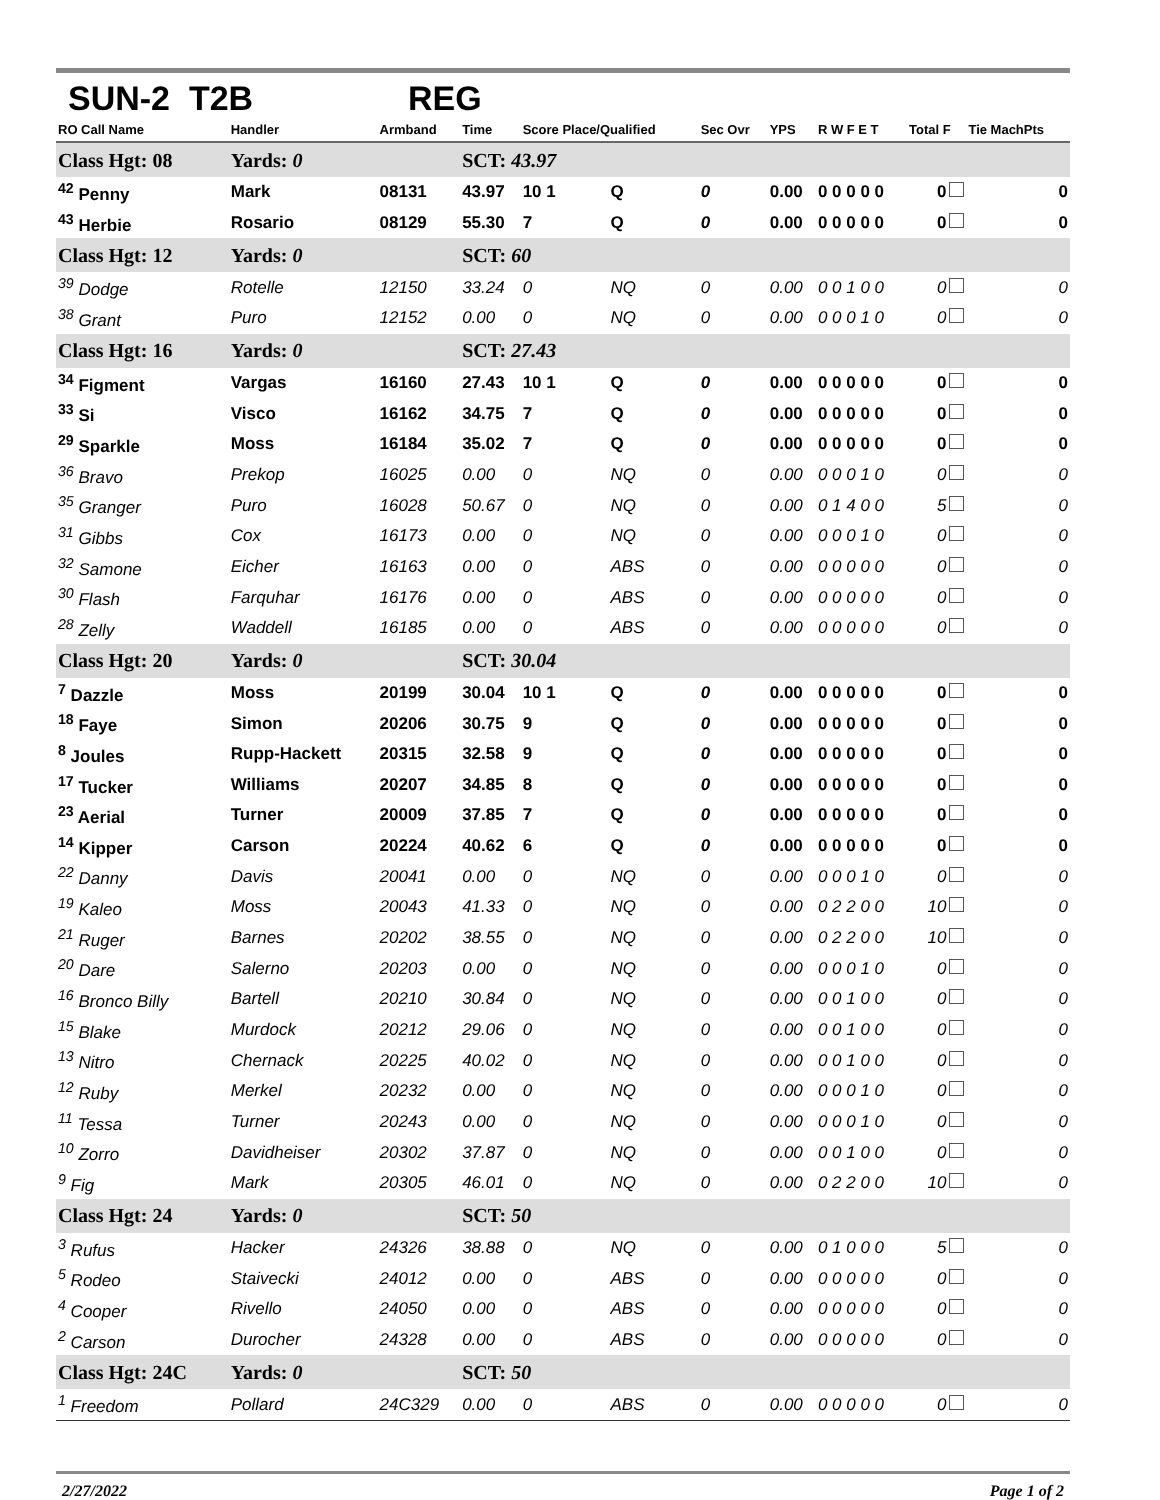SUN-2 T2B REG
| RO Call Name | Handler | Armband | Time | Score Place/Qualified | | Sec Ovr | YPS | R W F E T | Total F | Tie MachPts |
| --- | --- | --- | --- | --- | --- | --- | --- | --- | --- | --- |
| Class Hgt: 08 | Yards: 0 | | SCT: 43.97 | | | | | | | |
| <sup>42</sup> Penny | Mark | 08131 | 43.97 | 10 1 | Q | 0 | 0.00 | 0 0 0 0 0 | 0 | 0 |
| <sup>43</sup> Herbie | Rosario | 08129 | 55.30 | 7 | Q | 0 | 0.00 | 0 0 0 0 0 | 0 | 0 |
| Class Hgt: 12 | Yards: 0 | | SCT: 60 | | | | | | | |
| <sup>39</sup> Dodge | Rotelle | 12150 | 33.24 | 0 | NQ | 0 | 0.00 | 0 0 1 0 0 | 0 | 0 |
| <sup>38</sup> Grant | Puro | 12152 | 0.00 | 0 | NQ | 0 | 0.00 | 0 0 0 1 0 | 0 | 0 |
| Class Hgt: 16 | Yards: 0 | | SCT: 27.43 | | | | | | | |
| <sup>34</sup> Figment | Vargas | 16160 | 27.43 | 10 1 | Q | 0 | 0.00 | 0 0 0 0 0 | 0 | 0 |
| <sup>33</sup> Si | Visco | 16162 | 34.75 | 7 | Q | 0 | 0.00 | 0 0 0 0 0 | 0 | 0 |
| <sup>29</sup> Sparkle | Moss | 16184 | 35.02 | 7 | Q | 0 | 0.00 | 0 0 0 0 0 | 0 | 0 |
| <sup>36</sup> Bravo | Prekop | 16025 | 0.00 | 0 | NQ | 0 | 0.00 | 0 0 0 1 0 | 0 | 0 |
| <sup>35</sup> Granger | Puro | 16028 | 50.67 | 0 | NQ | 0 | 0.00 | 0 1 4 0 0 | 5 | 0 |
| <sup>31</sup> Gibbs | Cox | 16173 | 0.00 | 0 | NQ | 0 | 0.00 | 0 0 0 1 0 | 0 | 0 |
| <sup>32</sup> Samone | Eicher | 16163 | 0.00 | 0 | ABS | 0 | 0.00 | 0 0 0 0 0 | 0 | 0 |
| <sup>30</sup> Flash | Farquhar | 16176 | 0.00 | 0 | ABS | 0 | 0.00 | 0 0 0 0 0 | 0 | 0 |
| <sup>28</sup> Zelly | Waddell | 16185 | 0.00 | 0 | ABS | 0 | 0.00 | 0 0 0 0 0 | 0 | 0 |
| Class Hgt: 20 | Yards: 0 | | SCT: 30.04 | | | | | | | |
| <sup>7</sup> Dazzle | Moss | 20199 | 30.04 | 10 1 | Q | 0 | 0.00 | 0 0 0 0 0 | 0 | 0 |
| <sup>18</sup> Faye | Simon | 20206 | 30.75 | 9 | Q | 0 | 0.00 | 0 0 0 0 0 | 0 | 0 |
| <sup>8</sup> Joules | Rupp-Hackett | 20315 | 32.58 | 9 | Q | 0 | 0.00 | 0 0 0 0 0 | 0 | 0 |
| <sup>17</sup> Tucker | Williams | 20207 | 34.85 | 8 | Q | 0 | 0.00 | 0 0 0 0 0 | 0 | 0 |
| <sup>23</sup> Aerial | Turner | 20009 | 37.85 | 7 | Q | 0 | 0.00 | 0 0 0 0 0 | 0 | 0 |
| <sup>14</sup> Kipper | Carson | 20224 | 40.62 | 6 | Q | 0 | 0.00 | 0 0 0 0 0 | 0 | 0 |
| <sup>22</sup> Danny | Davis | 20041 | 0.00 | 0 | NQ | 0 | 0.00 | 0 0 0 1 0 | 0 | 0 |
| <sup>19</sup> Kaleo | Moss | 20043 | 41.33 | 0 | NQ | 0 | 0.00 | 0 2 2 0 0 | 10 | 0 |
| <sup>21</sup> Ruger | Barnes | 20202 | 38.55 | 0 | NQ | 0 | 0.00 | 0 2 2 0 0 | 10 | 0 |
| <sup>20</sup> Dare | Salerno | 20203 | 0.00 | 0 | NQ | 0 | 0.00 | 0 0 0 1 0 | 0 | 0 |
| <sup>16</sup> Bronco Billy | Bartell | 20210 | 30.84 | 0 | NQ | 0 | 0.00 | 0 0 1 0 0 | 0 | 0 |
| <sup>15</sup> Blake | Murdock | 20212 | 29.06 | 0 | NQ | 0 | 0.00 | 0 0 1 0 0 | 0 | 0 |
| <sup>13</sup> Nitro | Chernack | 20225 | 40.02 | 0 | NQ | 0 | 0.00 | 0 0 1 0 0 | 0 | 0 |
| <sup>12</sup> Ruby | Merkel | 20232 | 0.00 | 0 | NQ | 0 | 0.00 | 0 0 0 1 0 | 0 | 0 |
| <sup>11</sup> Tessa | Turner | 20243 | 0.00 | 0 | NQ | 0 | 0.00 | 0 0 0 1 0 | 0 | 0 |
| <sup>10</sup> Zorro | Davidheiser | 20302 | 37.87 | 0 | NQ | 0 | 0.00 | 0 0 1 0 0 | 0 | 0 |
| <sup>9</sup> Fig | Mark | 20305 | 46.01 | 0 | NQ | 0 | 0.00 | 0 2 2 0 0 | 10 | 0 |
| Class Hgt: 24 | Yards: 0 | | SCT: 50 | | | | | | | |
| <sup>3</sup> Rufus | Hacker | 24326 | 38.88 | 0 | NQ | 0 | 0.00 | 0 1 0 0 0 | 5 | 0 |
| <sup>5</sup> Rodeo | Staivecki | 24012 | 0.00 | 0 | ABS | 0 | 0.00 | 0 0 0 0 0 | 0 | 0 |
| <sup>4</sup> Cooper | Rivello | 24050 | 0.00 | 0 | ABS | 0 | 0.00 | 0 0 0 0 0 | 0 | 0 |
| <sup>2</sup> Carson | Durocher | 24328 | 0.00 | 0 | ABS | 0 | 0.00 | 0 0 0 0 0 | 0 | 0 |
| Class Hgt: 24C | Yards: 0 | | SCT: 50 | | | | | | | |
| <sup>1</sup> Freedom | Pollard | 24C329 | 0.00 | 0 | ABS | 0 | 0.00 | 0 0 0 0 0 | 0 | 0 |
2/27/2022 Page 1 of 2